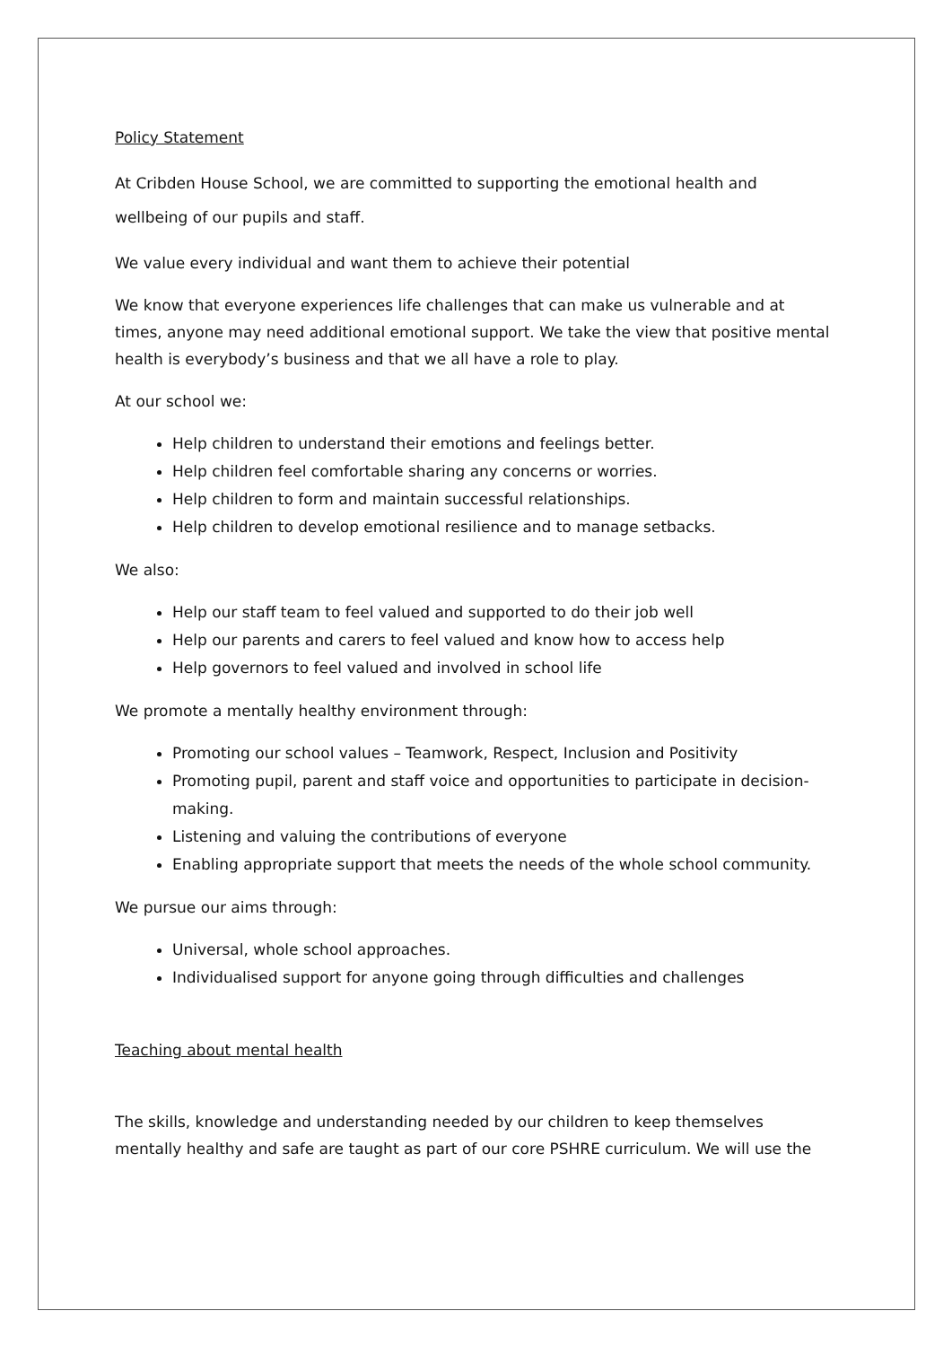Policy Statement
At Cribden House School, we are committed to supporting the emotional health and wellbeing of our pupils and staff.
We value every individual and want them to achieve their potential
We know that everyone experiences life challenges that can make us vulnerable and at times, anyone may need additional emotional support. We take the view that positive mental health is everybody’s business and that we all have a role to play.
At our school we:
Help children to understand their emotions and feelings better.
Help children feel comfortable sharing any concerns or worries.
Help children to form and maintain successful relationships.
Help children to develop emotional resilience and to manage setbacks.
We also:
Help our staff team to feel valued and supported to do their job well
Help our parents and carers to feel valued and know how to access help
Help governors to feel valued and involved in school life
We promote a mentally healthy environment through:
Promoting our school values – Teamwork, Respect, Inclusion and Positivity
Promoting pupil, parent and staff voice and opportunities to participate in decision-making.
Listening and valuing the contributions of everyone
Enabling appropriate support that meets the needs of the whole school community.
We pursue our aims through:
Universal, whole school approaches.
Individualised support for anyone going through difficulties and challenges
Teaching about mental health
The skills, knowledge and understanding needed by our children to keep themselves mentally healthy and safe are taught as part of our core PSHRE curriculum. We will use the